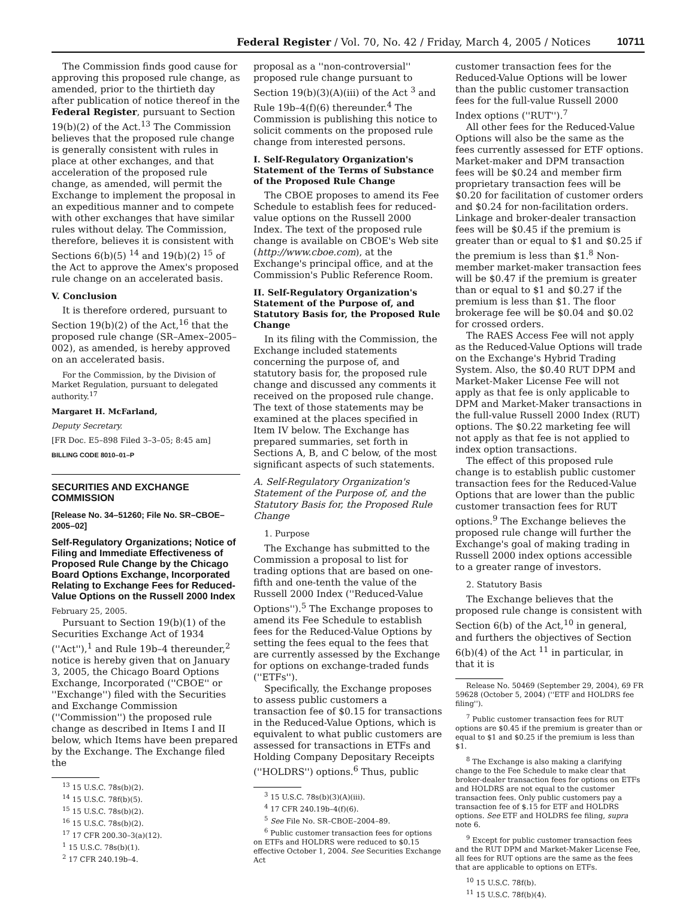Federal Register / Vol. 70, No. 42 / Friday, March 4, 2005 / Notices 10711
The Commission finds good cause for approving this proposed rule change, as amended, prior to the thirtieth day after publication of notice thereof in the Federal Register, pursuant to Section 19(b)(2) of the Act.<sup>13</sup> The Commission believes that the proposed rule change is generally consistent with rules in place at other exchanges, and that acceleration of the proposed rule change, as amended, will permit the Exchange to implement the proposal in an expeditious manner and to compete with other exchanges that have similar rules without delay. The Commission, therefore, believes it is consistent with Sections 6(b)(5) <sup>14</sup> and 19(b)(2) <sup>15</sup> of the Act to approve the Amex's proposed rule change on an accelerated basis.
V. Conclusion
It is therefore ordered, pursuant to Section 19(b)(2) of the Act,<sup>16</sup> that the proposed rule change (SR–Amex–2005–002), as amended, is hereby approved on an accelerated basis.
For the Commission, by the Division of Market Regulation, pursuant to delegated authority.<sup>17</sup>
Margaret H. McFarland,
Deputy Secretary.
[FR Doc. E5–898 Filed 3–3–05; 8:45 am]
BILLING CODE 8010–01–P
SECURITIES AND EXCHANGE COMMISSION
[Release No. 34–51260; File No. SR–CBOE–2005–02]
Self-Regulatory Organizations; Notice of Filing and Immediate Effectiveness of Proposed Rule Change by the Chicago Board Options Exchange, Incorporated Relating to Exchange Fees for Reduced-Value Options on the Russell 2000 Index
February 25, 2005.
Pursuant to Section 19(b)(1) of the Securities Exchange Act of 1934 (''Act''),<sup>1</sup> and Rule 19b–4 thereunder,<sup>2</sup> notice is hereby given that on January 3, 2005, the Chicago Board Options Exchange, Incorporated (''CBOE'' or ''Exchange'') filed with the Securities and Exchange Commission (''Commission'') the proposed rule change as described in Items I and II below, which Items have been prepared by the Exchange. The Exchange filed the
<sup>13</sup> 15 U.S.C. 78s(b)(2).
<sup>14</sup> 15 U.S.C. 78f(b)(5).
<sup>15</sup> 15 U.S.C. 78s(b)(2).
<sup>16</sup> 15 U.S.C. 78s(b)(2).
<sup>17</sup> 17 CFR 200.30–3(a)(12).
<sup>1</sup> 15 U.S.C. 78s(b)(1).
<sup>2</sup> 17 CFR 240.19b–4.
proposal as a ''non-controversial'' proposed rule change pursuant to Section 19(b)(3)(A)(iii) of the Act <sup>3</sup> and Rule 19b–4(f)(6) thereunder.<sup>4</sup> The Commission is publishing this notice to solicit comments on the proposed rule change from interested persons.
I. Self-Regulatory Organization's Statement of the Terms of Substance of the Proposed Rule Change
The CBOE proposes to amend its Fee Schedule to establish fees for reduced-value options on the Russell 2000 Index. The text of the proposed rule change is available on CBOE's Web site (http://www.cboe.com), at the Exchange's principal office, and at the Commission's Public Reference Room.
II. Self-Regulatory Organization's Statement of the Purpose of, and Statutory Basis for, the Proposed Rule Change
In its filing with the Commission, the Exchange included statements concerning the purpose of, and statutory basis for, the proposed rule change and discussed any comments it received on the proposed rule change. The text of those statements may be examined at the places specified in Item IV below. The Exchange has prepared summaries, set forth in Sections A, B, and C below, of the most significant aspects of such statements.
A. Self-Regulatory Organization's Statement of the Purpose of, and the Statutory Basis for, the Proposed Rule Change
1. Purpose
The Exchange has submitted to the Commission a proposal to list for trading options that are based on one-fifth and one-tenth the value of the Russell 2000 Index (''Reduced-Value Options'').<sup>5</sup> The Exchange proposes to amend its Fee Schedule to establish fees for the Reduced-Value Options by setting the fees equal to the fees that are currently assessed by the Exchange for options on exchange-traded funds (''ETFs'').
Specifically, the Exchange proposes to assess public customers a transaction fee of $0.15 for transactions in the Reduced-Value Options, which is equivalent to what public customers are assessed for transactions in ETFs and Holding Company Depositary Receipts (''HOLDRS'') options.<sup>6</sup> Thus, public
<sup>3</sup> 15 U.S.C. 78s(b)(3)(A)(iii).
<sup>4</sup> 17 CFR 240.19b–4(f)(6).
<sup>5</sup> See File No. SR–CBOE–2004–89.
<sup>6</sup> Public customer transaction fees for options on ETFs and HOLDRS were reduced to $0.15 effective October 1, 2004. See Securities Exchange Act
customer transaction fees for the Reduced-Value Options will be lower than the public customer transaction fees for the full-value Russell 2000 Index options (''RUT'').<sup>7</sup>
All other fees for the Reduced-Value Options will also be the same as the fees currently assessed for ETF options. Market-maker and DPM transaction fees will be $0.24 and member firm proprietary transaction fees will be $0.20 for facilitation of customer orders and $0.24 for non-facilitation orders. Linkage and broker-dealer transaction fees will be $0.45 if the premium is greater than or equal to $1 and $0.25 if the premium is less than $1.<sup>8</sup> Non-member market-maker transaction fees will be $0.47 if the premium is greater than or equal to $1 and $0.27 if the premium is less than $1. The floor brokerage fee will be $0.04 and $0.02 for crossed orders.
The RAES Access Fee will not apply as the Reduced-Value Options will trade on the Exchange's Hybrid Trading System. Also, the $0.40 RUT DPM and Market-Maker License Fee will not apply as that fee is only applicable to DPM and Market-Maker transactions in the full-value Russell 2000 Index (RUT) options. The $0.22 marketing fee will not apply as that fee is not applied to index option transactions.
The effect of this proposed rule change is to establish public customer transaction fees for the Reduced-Value Options that are lower than the public customer transaction fees for RUT options.<sup>9</sup> The Exchange believes the proposed rule change will further the Exchange's goal of making trading in Russell 2000 index options accessible to a greater range of investors.
2. Statutory Basis
The Exchange believes that the proposed rule change is consistent with Section 6(b) of the Act,<sup>10</sup> in general, and furthers the objectives of Section 6(b)(4) of the Act <sup>11</sup> in particular, in that it is
Release No. 50469 (September 29, 2004), 69 FR 59628 (October 5, 2004) (''ETF and HOLDRS fee filing'').
<sup>7</sup> Public customer transaction fees for RUT options are $0.45 if the premium is greater than or equal to $1 and $0.25 if the premium is less than $1.
<sup>8</sup> The Exchange is also making a clarifying change to the Fee Schedule to make clear that broker-dealer transaction fees for options on ETFs and HOLDRS are not equal to the customer transaction fees. Only public customers pay a transaction fee of $.15 for ETF and HOLDRS options. See ETF and HOLDRS fee filing, supra note 6.
<sup>9</sup> Except for public customer transaction fees and the RUT DPM and Market-Maker License Fee, all fees for RUT options are the same as the fees that are applicable to options on ETFs.
<sup>10</sup> 15 U.S.C. 78f(b).
<sup>11</sup> 15 U.S.C. 78f(b)(4).